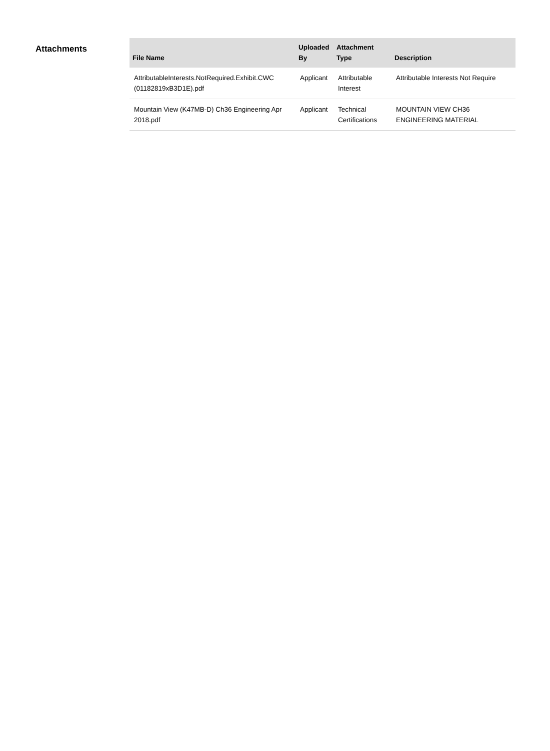Attachments
| File Name | Uploaded By | Attachment Type | Description |
| --- | --- | --- | --- |
| AttributableInterests.NotRequired.Exhibit.CWC (01182819xB3D1E).pdf | Applicant | Attributable Interest | Attributable Interests Not Require |
| Mountain View (K47MB-D) Ch36 Engineering Apr 2018.pdf | Applicant | Technical Certifications | MOUNTAIN VIEW CH36 ENGINEERING MATERIAL |